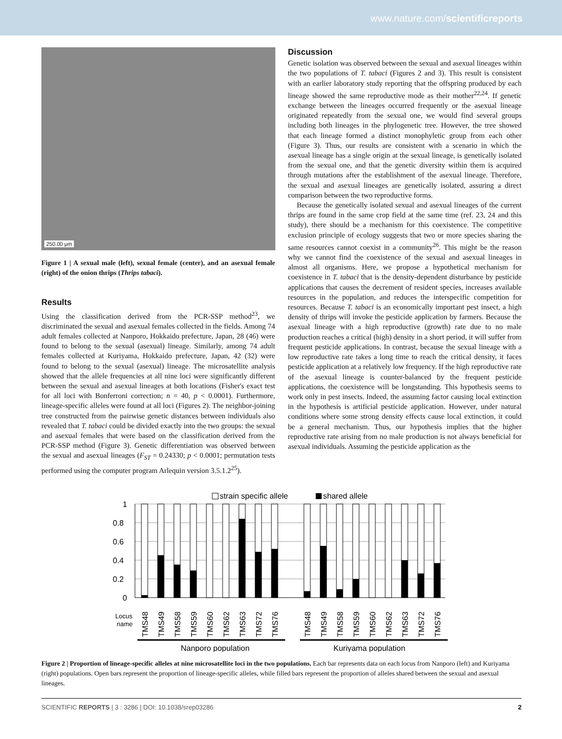www.nature.com/scientificreports
250.00 μm
Figure 1 | A sexual male (left), sexual female (center), and an asexual female (right) of the onion thrips (Thrips tabaci).
Results
Using the classification derived from the PCR-SSP method<sup>23</sup>, we discriminated the sexual and asexual females collected in the fields. Among 74 adult females collected at Nanporo, Hokkaido prefecture, Japan, 28 (46) were found to belong to the sexual (asexual) lineage. Similarly, among 74 adult females collected at Kuriyama, Hokkaido prefecture, Japan, 42 (32) were found to belong to the sexual (asexual) lineage. The microsatellite analysis showed that the allele frequencies at all nine loci were significantly different between the sexual and asexual lineages at both locations (Fisher's exact test for all loci with Bonferroni correction; n = 40, p < 0.0001). Furthermore, lineage-specific alleles were found at all loci (Figures 2). The neighbor-joining tree constructed from the pairwise genetic distances between individuals also revealed that T. tabaci could be divided exactly into the two groups: the sexual and asexual females that were based on the classification derived from the PCR-SSP method (Figure 3). Genetic differentiation was observed between the sexual and asexual lineages (F<sub>ST</sub> = 0.24330; p < 0.0001; permutation tests performed using the computer program Arlequin version 3.5.1.2<sup>25</sup>).
Discussion
Genetic isolation was observed between the sexual and asexual lineages within the two populations of T. tabaci (Figures 2 and 3). This result is consistent with an earlier laboratory study reporting that the offspring produced by each lineage showed the same reproductive mode as their mother<sup>22,24</sup>. If genetic exchange between the lineages occurred frequently or the asexual lineage originated repeatedly from the sexual one, we would find several groups including both lineages in the phylogenetic tree. However, the tree showed that each lineage formed a distinct monophyletic group from each other (Figure 3). Thus, our results are consistent with a scenario in which the asexual lineage has a single origin at the sexual lineage, is genetically isolated from the sexual one, and that the genetic diversity within them is acquired through mutations after the establishment of the asexual lineage. Therefore, the sexual and asexual lineages are genetically isolated, assuring a direct comparison between the two reproductive forms.
Because the genetically isolated sexual and asexual lineages of the current thrips are found in the same crop field at the same time (ref. 23, 24 and this study), there should be a mechanism for this coexistence. The competitive exclusion principle of ecology suggests that two or more species sharing the same resources cannot coexist in a community<sup>26</sup>. This might be the reason why we cannot find the coexistence of the sexual and asexual lineages in almost all organisms. Here, we propose a hypothetical mechanism for coexistence in T. tabaci that is the density-dependent disturbance by pesticide applications that causes the decrement of resident species, increases available resources in the population, and reduces the interspecific competition for resources. Because T. tabaci is an economically important pest insect, a high density of thrips will invoke the pesticide application by farmers. Because the asexual lineage with a high reproductive (growth) rate due to no male production reaches a critical (high) density in a short period, it will suffer from frequent pesticide applications. In contrast, because the sexual lineage with a low reproductive rate takes a long time to reach the critical density, it faces pesticide application at a relatively low frequency. If the high reproductive rate of the asexual lineage is counter-balanced by the frequent pesticide applications, the coexistence will be longstanding. This hypothesis seems to work only in pest insects. Indeed, the assuming factor causing local extinction in the hypothesis is artificial pesticide application. However, under natural conditions where some strong density effects cause local extinction, it could be a general mechanism. Thus, our hypothesis implies that the higher reproductive rate arising from no male production is not always beneficial for asexual individuals. Assuming the pesticide application as the
strain specific allele
shared allele
1
0.8
0.6
0.4
0.2
0
Locus
name
TMS48
TMS49
TMS58
TMS59
TMS60
TMS62
TMS63
TMS72
TMS76
TMS48
TMS49
TMS58
TMS59
TMS60
TMS62
TMS63
TMS72
TMS76
Nanporo population
Kuriyama population
Figure 2 | Proportion of lineage-specific alleles at nine microsatellite loci in the two populations. Each bar represents data on each locus from Nanporo (left) and Kuriyama (right) populations. Open bars represent the proportion of lineage-specific alleles, while filled bars represent the proportion of alleles shared between the sexual and asexual lineages.
SCIENTIFIC REPORTS | 3 : 3286 | DOI: 10.1038/srep03286 2